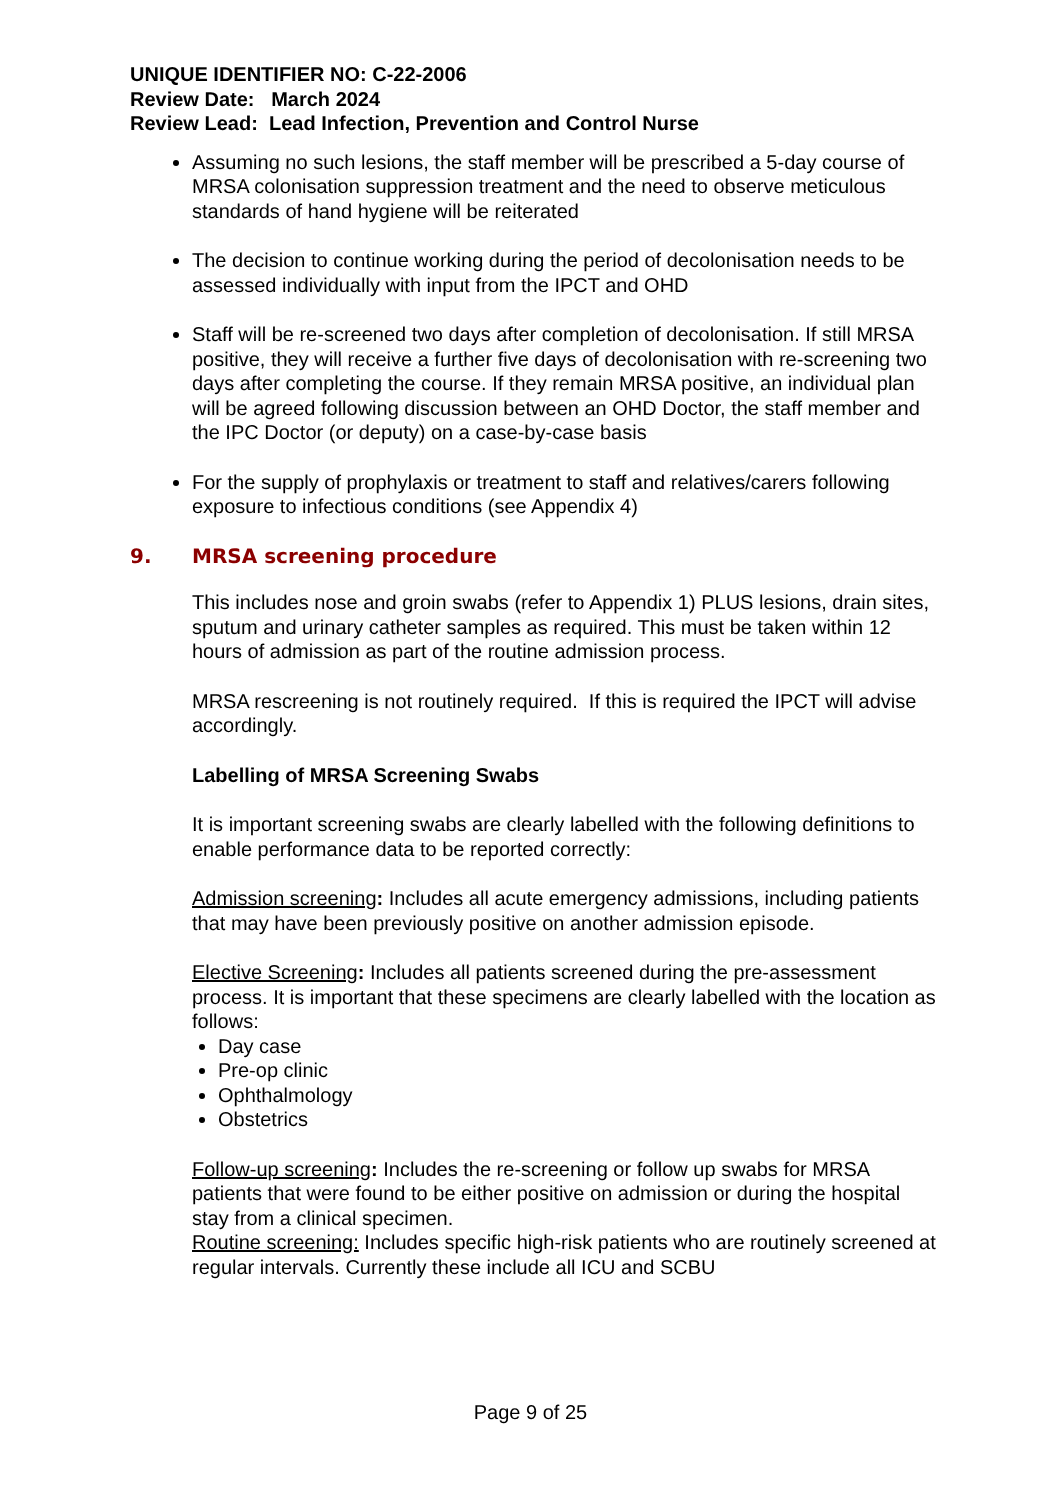UNIQUE IDENTIFIER NO: C-22-2006
Review Date: March 2024
Review Lead: Lead Infection, Prevention and Control Nurse
Assuming no such lesions, the staff member will be prescribed a 5-day course of MRSA colonisation suppression treatment and the need to observe meticulous standards of hand hygiene will be reiterated
The decision to continue working during the period of decolonisation needs to be assessed individually with input from the IPCT and OHD
Staff will be re-screened two days after completion of decolonisation. If still MRSA positive, they will receive a further five days of decolonisation with re-screening two days after completing the course. If they remain MRSA positive, an individual plan will be agreed following discussion between an OHD Doctor, the staff member and the IPC Doctor (or deputy) on a case-by-case basis
For the supply of prophylaxis or treatment to staff and relatives/carers following exposure to infectious conditions (see Appendix 4)
9. MRSA screening procedure
This includes nose and groin swabs (refer to Appendix 1) PLUS lesions, drain sites, sputum and urinary catheter samples as required. This must be taken within 12 hours of admission as part of the routine admission process.
MRSA rescreening is not routinely required. If this is required the IPCT will advise accordingly.
Labelling of MRSA Screening Swabs
It is important screening swabs are clearly labelled with the following definitions to enable performance data to be reported correctly:
Admission screening: Includes all acute emergency admissions, including patients that may have been previously positive on another admission episode.
Elective Screening: Includes all patients screened during the pre-assessment process. It is important that these specimens are clearly labelled with the location as follows:
Day case
Pre-op clinic
Ophthalmology
Obstetrics
Follow-up screening: Includes the re-screening or follow up swabs for MRSA patients that were found to be either positive on admission or during the hospital stay from a clinical specimen.
Routine screening: Includes specific high-risk patients who are routinely screened at regular intervals. Currently these include all ICU and SCBU
Page 9 of 25